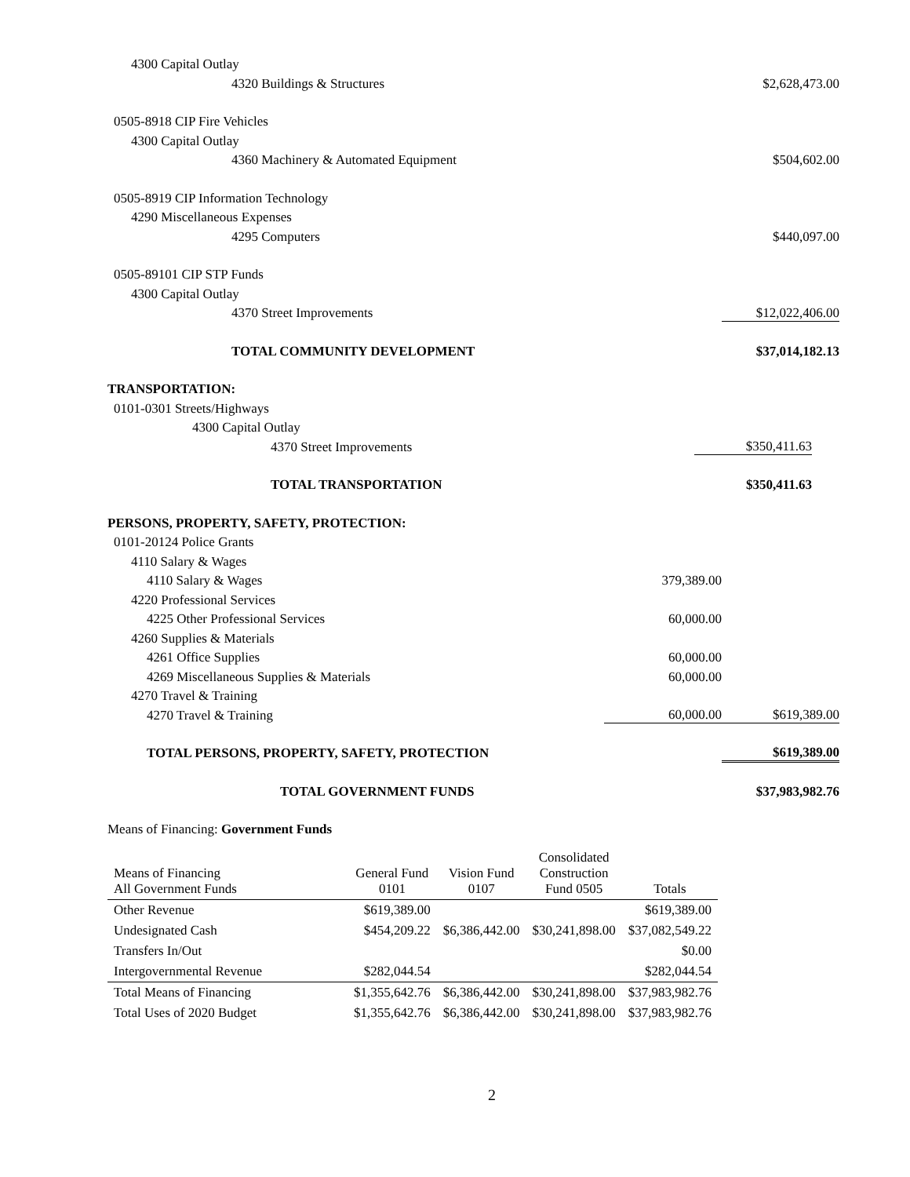4300 Capital Outlay
4320 Buildings & Structures $2,628,473.00
0505-8918 CIP Fire Vehicles
4300 Capital Outlay
4360 Machinery & Automated Equipment $504,602.00
0505-8919 CIP Information Technology
4290 Miscellaneous Expenses
4295 Computers $440,097.00
0505-89101 CIP STP Funds
4300 Capital Outlay
4370 Street Improvements $12,022,406.00
TOTAL COMMUNITY DEVELOPMENT $37,014,182.13
TRANSPORTATION:
0101-0301 Streets/Highways
4300 Capital Outlay
4370 Street Improvements $350,411.63
TOTAL TRANSPORTATION $350,411.63
PERSONS, PROPERTY, SAFETY, PROTECTION:
0101-20124 Police Grants
4110 Salary & Wages
4110 Salary & Wages 379,389.00
4220 Professional Services
4225 Other Professional Services 60,000.00
4260 Supplies & Materials
4261 Office Supplies 60,000.00
4269 Miscellaneous Supplies & Materials 60,000.00
4270 Travel & Training
4270 Travel & Training 60,000.00 $619,389.00
TOTAL PERSONS, PROPERTY, SAFETY, PROTECTION $619,389.00
TOTAL GOVERNMENT FUNDS $37,983,982.76
Means of Financing: Government Funds
| Means of Financing All Government Funds | General Fund 0101 | Vision Fund 0107 | Consolidated Construction Fund 0505 | Totals |
| --- | --- | --- | --- | --- |
| Other Revenue | $619,389.00 | | | $619,389.00 |
| Undesignated Cash | $454,209.22 | $6,386,442.00 | $30,241,898.00 | $37,082,549.22 |
| Transfers In/Out | | | | $0.00 |
| Intergovernmental Revenue | $282,044.54 | | | $282,044.54 |
| Total Means of Financing | $1,355,642.76 | $6,386,442.00 | $30,241,898.00 | $37,983,982.76 |
| Total Uses of 2020 Budget | $1,355,642.76 | $6,386,442.00 | $30,241,898.00 | $37,983,982.76 |
2